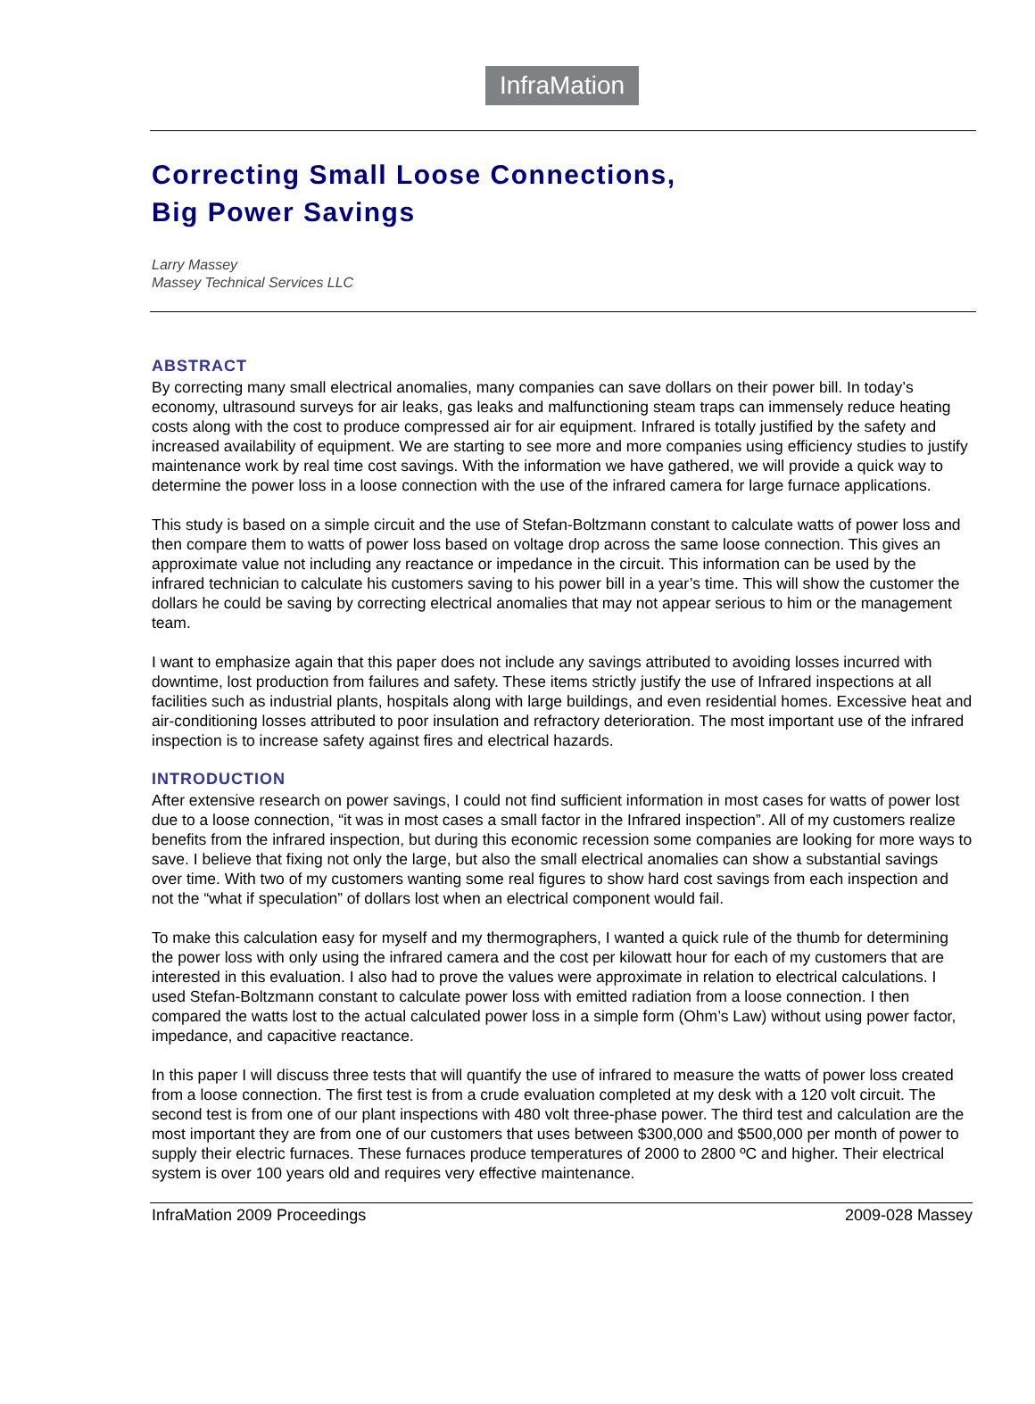InfraMation
Correcting Small Loose Connections,
Big Power Savings
Larry Massey
Massey Technical Services LLC
ABSTRACT
By correcting many small electrical anomalies, many companies can save dollars on their power bill. In today’s economy, ultrasound surveys for air leaks, gas leaks and malfunctioning steam traps can immensely reduce heating costs along with the cost to produce compressed air for air equipment. Infrared is totally justified by the safety and increased availability of equipment. We are starting to see more and more companies using efficiency studies to justify maintenance work by real time cost savings. With the information we have gathered, we will provide a quick way to determine the power loss in a loose connection with the use of the infrared camera for large furnace applications.
This study is based on a simple circuit and the use of Stefan-Boltzmann constant to calculate watts of power loss and then compare them to watts of power loss based on voltage drop across the same loose connection. This gives an approximate value not including any reactance or impedance in the circuit. This information can be used by the infrared technician to calculate his customers saving to his power bill in a year’s time. This will show the customer the dollars he could be saving by correcting electrical anomalies that may not appear serious to him or the management team.
I want to emphasize again that this paper does not include any savings attributed to avoiding losses incurred with downtime, lost production from failures and safety. These items strictly justify the use of Infrared inspections at all facilities such as industrial plants, hospitals along with large buildings, and even residential homes. Excessive heat and air-conditioning losses attributed to poor insulation and refractory deterioration. The most important use of the infrared inspection is to increase safety against fires and electrical hazards.
INTRODUCTION
After extensive research on power savings, I could not find sufficient information in most cases for watts of power lost due to a loose connection, “it was in most cases a small factor in the Infrared inspection”. All of my customers realize benefits from the infrared inspection, but during this economic recession some companies are looking for more ways to save. I believe that fixing not only the large, but also the small electrical anomalies can show a substantial savings over time. With two of my customers wanting some real figures to show hard cost savings from each inspection and not the “what if speculation” of dollars lost when an electrical component would fail.
To make this calculation easy for myself and my thermographers, I wanted a quick rule of the thumb for determining the power loss with only using the infrared camera and the cost per kilowatt hour for each of my customers that are interested in this evaluation. I also had to prove the values were approximate in relation to electrical calculations. I used Stefan-Boltzmann constant to calculate power loss with emitted radiation from a loose connection. I then compared the watts lost to the actual calculated power loss in a simple form (Ohm’s Law) without using power factor, impedance, and capacitive reactance.
In this paper I will discuss three tests that will quantify the use of infrared to measure the watts of power loss created from a loose connection. The first test is from a crude evaluation completed at my desk with a 120 volt circuit. The second test is from one of our plant inspections with 480 volt three-phase power. The third test and calculation are the most important they are from one of our customers that uses between $300,000 and $500,000 per month of power to supply their electric furnaces. These furnaces produce temperatures of 2000 to 2800 ºC and higher. Their electrical system is over 100 years old and requires very effective maintenance.
InfraMation 2009 Proceedings 2009-028 Massey